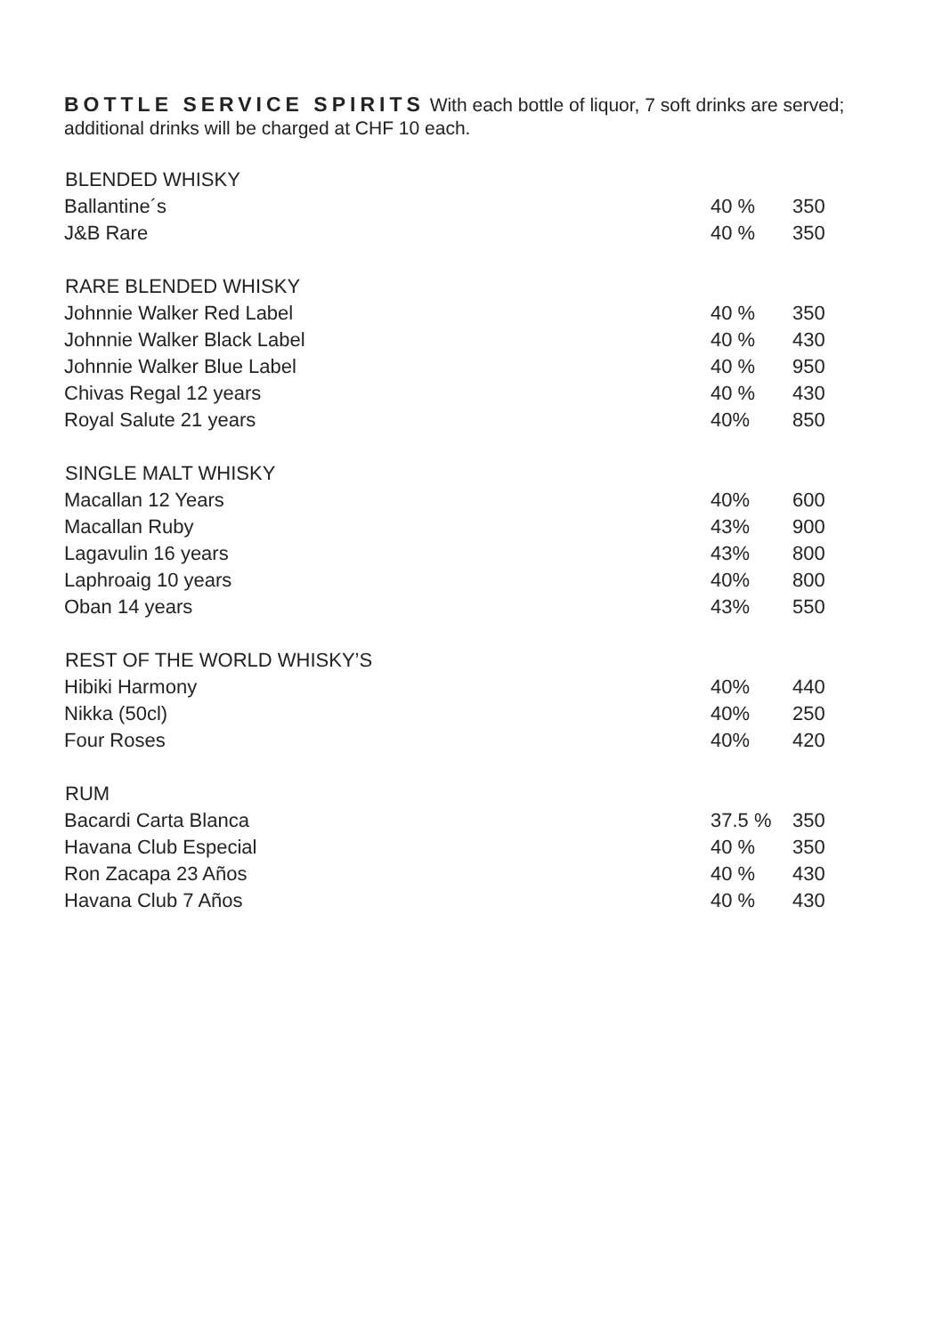BOTTLE SERVICE SPIRITS With each bottle of liquor, 7 soft drinks are served; additional drinks will be charged at CHF 10 each.
| BLENDED WHISKY | | |
| Ballantine´s | 40 % | 350 |
| J&B Rare | 40 % | 350 |
| RARE BLENDED WHISKY | | |
| Johnnie Walker Red Label | 40 % | 350 |
| Johnnie Walker Black Label | 40 % | 430 |
| Johnnie Walker Blue Label | 40 % | 950 |
| Chivas Regal 12 years | 40 % | 430 |
| Royal Salute 21 years | 40% | 850 |
| SINGLE MALT WHISKY | | |
| Macallan 12 Years | 40% | 600 |
| Macallan Ruby | 43% | 900 |
| Lagavulin 16 years | 43% | 800 |
| Laphroaig 10 years | 40% | 800 |
| Oban 14 years | 43% | 550 |
| REST OF THE WORLD WHISKY’S | | |
| Hibiki Harmony | 40% | 440 |
| Nikka (50cl) | 40% | 250 |
| Four Roses | 40% | 420 |
| RUM | | |
| Bacardi Carta Blanca | 37.5 % | 350 |
| Havana Club Especial | 40 % | 350 |
| Ron Zacapa 23 Años | 40 % | 430 |
| Havana Club 7 Años | 40 % | 430 |